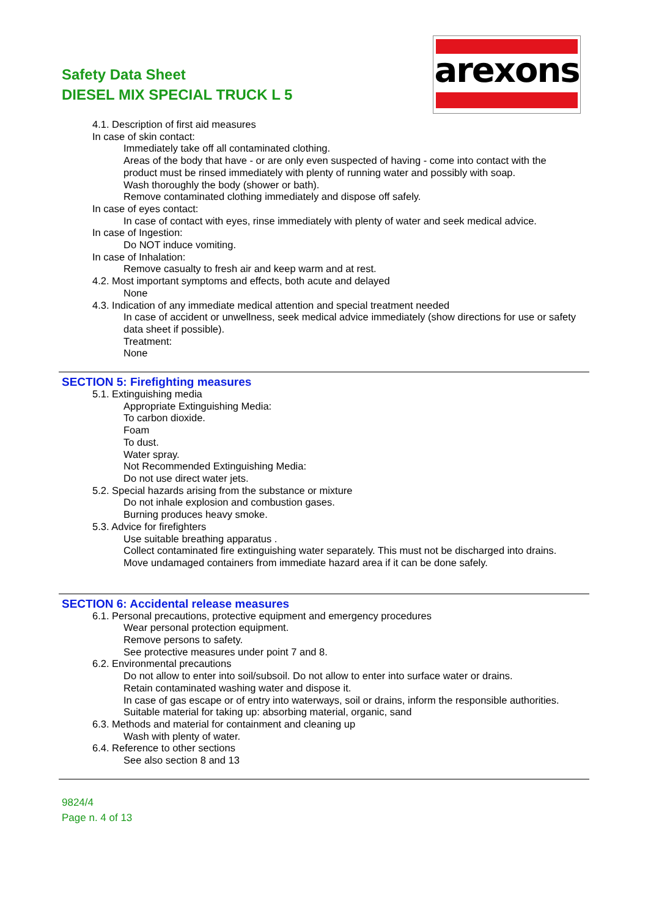Safety Data Sheet
DIESEL MIX SPECIAL TRUCK L 5
arexons
4.1. Description of first aid measures
In case of skin contact:
Immediately take off all contaminated clothing.
Areas of the body that have - or are only even suspected of having - come into contact with the product must be rinsed immediately with plenty of running water and possibly with soap.
Wash thoroughly the body (shower or bath).
Remove contaminated clothing immediately and dispose off safely.
In case of eyes contact:
In case of contact with eyes, rinse immediately with plenty of water and seek medical advice.
In case of Ingestion:
Do NOT induce vomiting.
In case of Inhalation:
Remove casualty to fresh air and keep warm and at rest.
4.2. Most important symptoms and effects, both acute and delayed
None
4.3. Indication of any immediate medical attention and special treatment needed
In case of accident or unwellness, seek medical advice immediately (show directions for use or safety data sheet if possible).
Treatment:
None
SECTION 5: Firefighting measures
5.1. Extinguishing media
Appropriate Extinguishing Media:
To carbon dioxide.
Foam
To dust.
Water spray.
Not Recommended Extinguishing Media:
Do not use direct water jets.
5.2. Special hazards arising from the substance or mixture
Do not inhale explosion and combustion gases.
Burning produces heavy smoke.
5.3. Advice for firefighters
Use suitable breathing apparatus .
Collect contaminated fire extinguishing water separately. This must not be discharged into drains.
Move undamaged containers from immediate hazard area if it can be done safely.
SECTION 6: Accidental release measures
6.1. Personal precautions, protective equipment and emergency procedures
Wear personal protection equipment.
Remove persons to safety.
See protective measures under point 7 and 8.
6.2. Environmental precautions
Do not allow to enter into soil/subsoil. Do not allow to enter into surface water or drains.
Retain contaminated washing water and dispose it.
In case of gas escape or of entry into waterways, soil or drains, inform the responsible authorities.
Suitable material for taking up: absorbing material, organic, sand
6.3. Methods and material for containment and cleaning up
Wash with plenty of water.
6.4. Reference to other sections
See also section 8 and 13
9824/4
Page n. 4 of 13